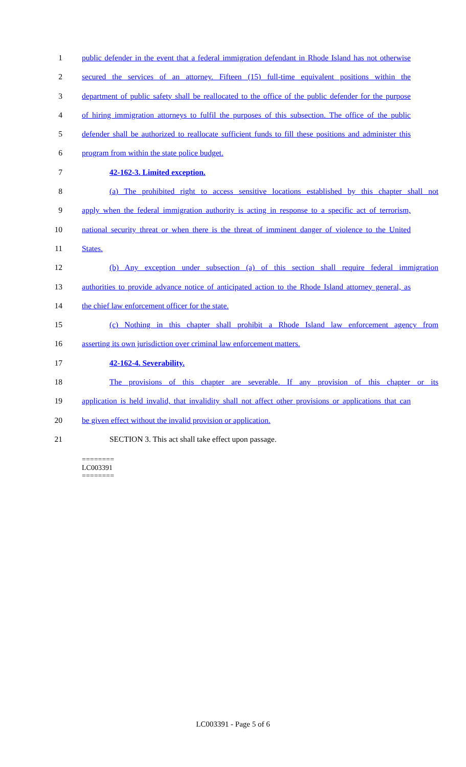1 public defender in the event that a federal immigration defendant in Rhode Island has not otherwise
2 secured the services of an attorney. Fifteen (15) full-time equivalent positions within the
3 department of public safety shall be reallocated to the office of the public defender for the purpose
4 of hiring immigration attorneys to fulfil the purposes of this subsection. The office of the public
5 defender shall be authorized to reallocate sufficient funds to fill these positions and administer this
6 program from within the state police budget.
7 42-162-3. Limited exception.
8 (a) The prohibited right to access sensitive locations established by this chapter shall not
9 apply when the federal immigration authority is acting in response to a specific act of terrorism,
10 national security threat or when there is the threat of imminent danger of violence to the United
11 States.
12 (b) Any exception under subsection (a) of this section shall require federal immigration
13 authorities to provide advance notice of anticipated action to the Rhode Island attorney general, as
14 the chief law enforcement officer for the state.
15 (c) Nothing in this chapter shall prohibit a Rhode Island law enforcement agency from
16 asserting its own jurisdiction over criminal law enforcement matters.
17 42-162-4. Severability.
18 The provisions of this chapter are severable. If any provision of this chapter or its
19 application is held invalid, that invalidity shall not affect other provisions or applications that can
20 be given effect without the invalid provision or application.
21 SECTION 3. This act shall take effect upon passage.
========
LC003391
========
LC003391 - Page 5 of 6